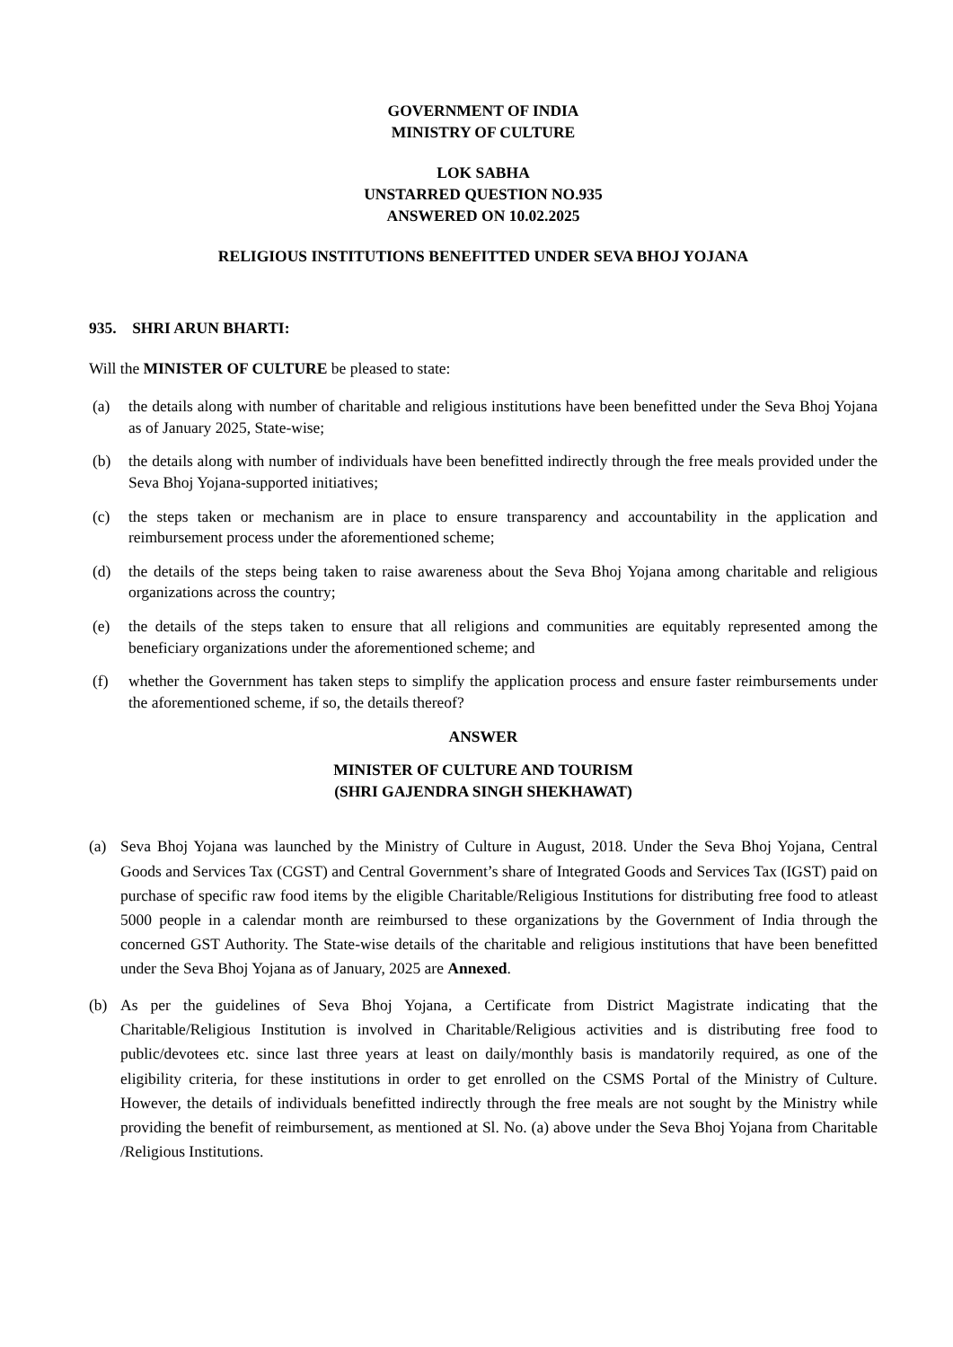GOVERNMENT OF INDIA
MINISTRY OF CULTURE
LOK SABHA
UNSTARRED QUESTION NO.935
ANSWERED ON 10.02.2025
RELIGIOUS INSTITUTIONS BENEFITTED UNDER SEVA BHOJ YOJANA
935. SHRI ARUN BHARTI:
Will the MINISTER OF CULTURE be pleased to state:
(a) the details along with number of charitable and religious institutions have been benefitted under the Seva Bhoj Yojana as of January 2025, State-wise;
(b) the details along with number of individuals have been benefitted indirectly through the free meals provided under the Seva Bhoj Yojana-supported initiatives;
(c) the steps taken or mechanism are in place to ensure transparency and accountability in the application and reimbursement process under the aforementioned scheme;
(d) the details of the steps being taken to raise awareness about the Seva Bhoj Yojana among charitable and religious organizations across the country;
(e) the details of the steps taken to ensure that all religions and communities are equitably represented among the beneficiary organizations under the aforementioned scheme; and
(f) whether the Government has taken steps to simplify the application process and ensure faster reimbursements under the aforementioned scheme, if so, the details thereof?
ANSWER
MINISTER OF CULTURE AND TOURISM
(SHRI GAJENDRA SINGH SHEKHAWAT)
(a) Seva Bhoj Yojana was launched by the Ministry of Culture in August, 2018. Under the Seva Bhoj Yojana, Central Goods and Services Tax (CGST) and Central Government’s share of Integrated Goods and Services Tax (IGST) paid on purchase of specific raw food items by the eligible Charitable/Religious Institutions for distributing free food to atleast 5000 people in a calendar month are reimbursed to these organizations by the Government of India through the concerned GST Authority. The State-wise details of the charitable and religious institutions that have been benefitted under the Seva Bhoj Yojana as of January, 2025 are Annexed.
(b) As per the guidelines of Seva Bhoj Yojana, a Certificate from District Magistrate indicating that the Charitable/Religious Institution is involved in Charitable/Religious activities and is distributing free food to public/devotees etc. since last three years at least on daily/monthly basis is mandatorily required, as one of the eligibility criteria, for these institutions in order to get enrolled on the CSMS Portal of the Ministry of Culture. However, the details of individuals benefitted indirectly through the free meals are not sought by the Ministry while providing the benefit of reimbursement, as mentioned at Sl. No. (a) above under the Seva Bhoj Yojana from Charitable /Religious Institutions.